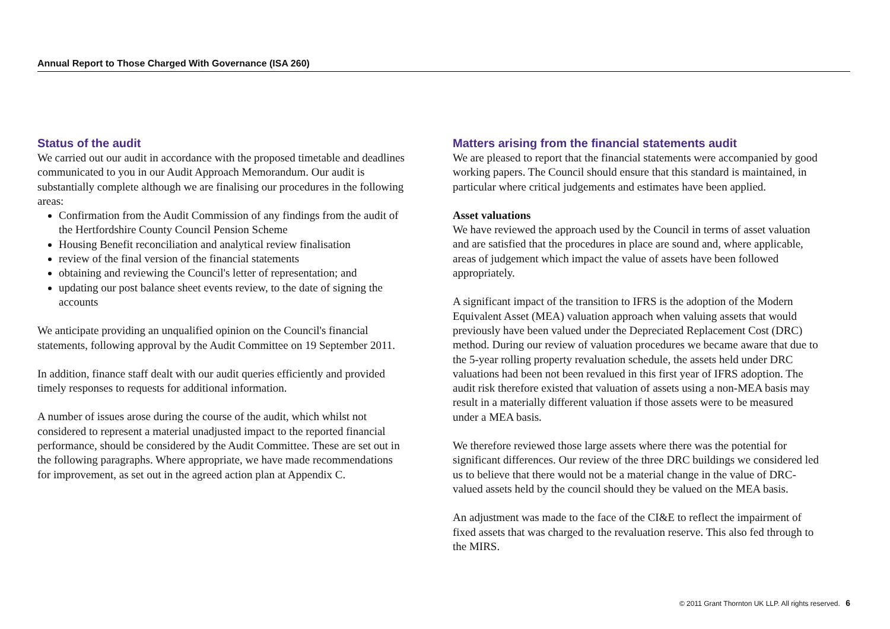Annual Report to Those Charged With Governance (ISA 260)
Status of the audit
We carried out our audit in accordance with the proposed timetable and deadlines communicated to you in our Audit Approach Memorandum. Our audit is substantially complete although we are finalising our procedures in the following areas:
Confirmation from the Audit Commission of any findings from the audit of the Hertfordshire County Council Pension Scheme
Housing Benefit reconciliation and analytical review finalisation
review of the final version of the financial statements
obtaining and reviewing the Council's letter of representation; and
updating our post balance sheet events review, to the date of signing the accounts
We anticipate providing an unqualified opinion on the Council's financial statements, following approval by the Audit Committee on 19 September 2011.
In addition, finance staff dealt with our audit queries efficiently and provided timely responses to requests for additional information.
A number of issues arose during the course of the audit, which whilst not considered to represent a material unadjusted impact to the reported financial performance, should be considered by the Audit Committee. These are set out in the following paragraphs. Where appropriate, we have made recommendations for improvement, as set out in the agreed action plan at Appendix C.
Matters arising from the financial statements audit
We are pleased to report that the financial statements were accompanied by good working papers. The Council should ensure that this standard is maintained, in particular where critical judgements and estimates have been applied.
Asset valuations
We have reviewed the approach used by the Council in terms of asset valuation and are satisfied that the procedures in place are sound and, where applicable, areas of judgement which impact the value of assets have been followed appropriately.
A significant impact of the transition to IFRS is the adoption of the Modern Equivalent Asset (MEA) valuation approach when valuing assets that would previously have been valued under the Depreciated Replacement Cost (DRC) method. During our review of valuation procedures we became aware that due to the 5-year rolling property revaluation schedule, the assets held under DRC valuations had been not been revalued in this first year of IFRS adoption. The audit risk therefore existed that valuation of assets using a non-MEA basis may result in a materially different valuation if those assets were to be measured under a MEA basis.
We therefore reviewed those large assets where there was the potential for significant differences. Our review of the three DRC buildings we considered led us to believe that there would not be a material change in the value of DRC-valued assets held by the council should they be valued on the MEA basis.
An adjustment was made to the face of the CI&E to reflect the impairment of fixed assets that was charged to the revaluation reserve. This also fed through to the MIRS.
© 2011 Grant Thornton UK LLP. All rights reserved. 6